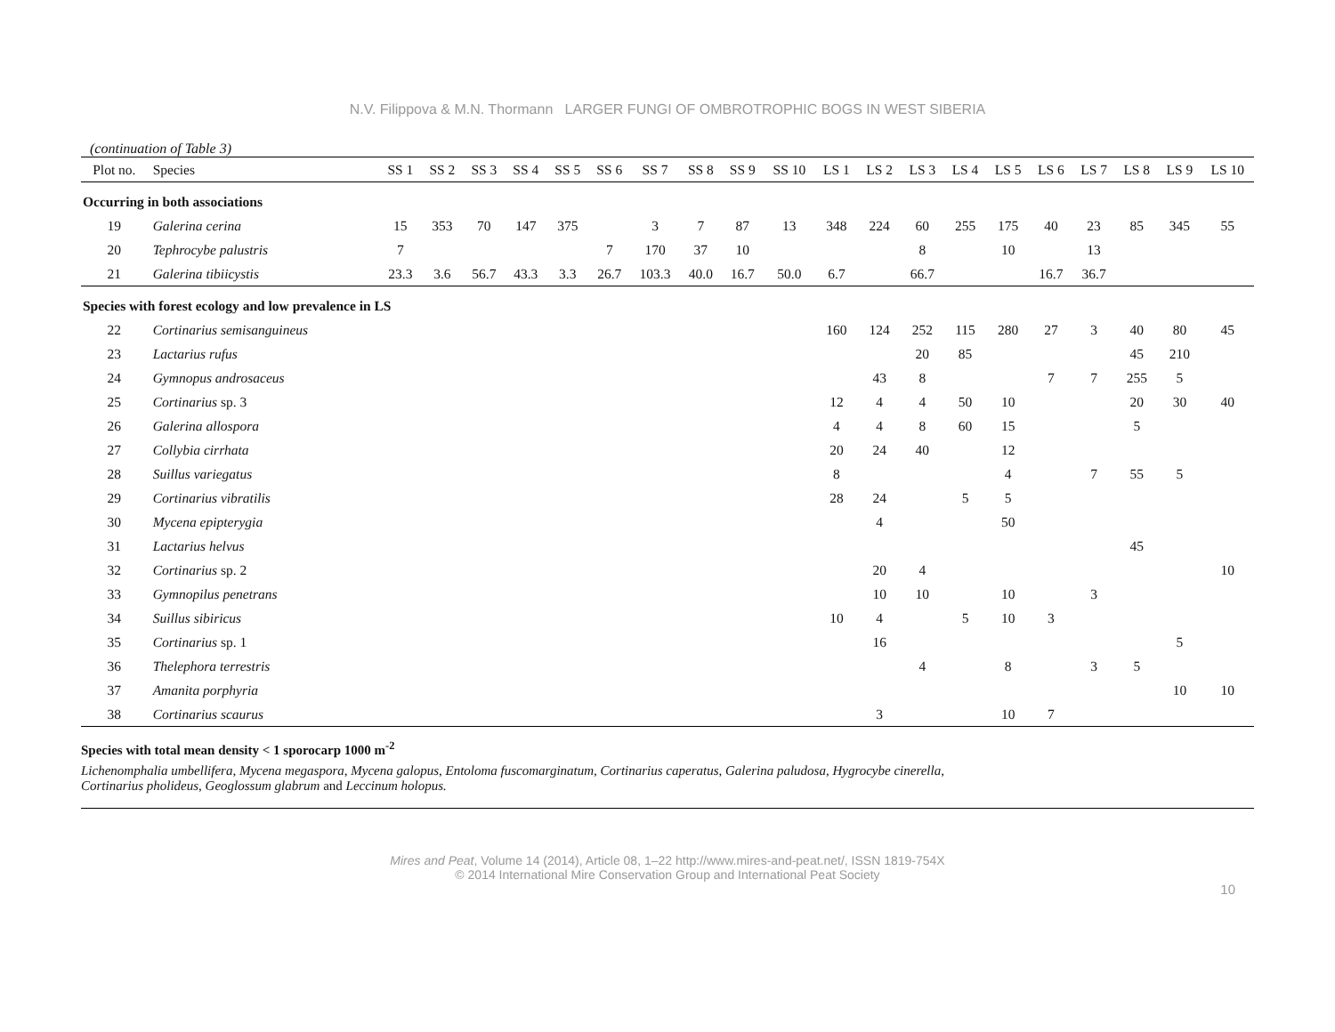N.V. Filippova & M.N. Thormann LARGER FUNGI OF OMBROTROPHIC BOGS IN WEST SIBERIA
(continuation of Table 3)
| Plot no. | Species | SS 1 | SS 2 | SS 3 | SS 4 | SS 5 | SS 6 | SS 7 | SS 8 | SS 9 | SS 10 | LS 1 | LS 2 | LS 3 | LS 4 | LS 5 | LS 6 | LS 7 | LS 8 | LS 9 | LS 10 |
| --- | --- | --- | --- | --- | --- | --- | --- | --- | --- | --- | --- | --- | --- | --- | --- | --- | --- | --- | --- | --- | --- |
| Occurring in both associations | | | | | | | | | | | | | | | | | | | | | |
| 19 | Galerina cerina | 15 | 353 | 70 | 147 | 375 | | 3 | 7 | 87 | 13 | 348 | 224 | 60 | 255 | 175 | 40 | 23 | 85 | 345 | 55 |
| 20 | Tephrocybe palustris | 7 | | | | | 7 | 170 | 37 | 10 | | | | 8 | | 10 | | 13 | | | |
| 21 | Galerina tibiicystis | 23.3 | 3.6 | 56.7 | 43.3 | 3.3 | 26.7 | 103.3 | 40.0 | 16.7 | 50.0 | 6.7 | | 66.7 | | | 16.7 | 36.7 | | | |
| Species with forest ecology and low prevalence in LS | | | | | | | | | | | | | | | | | | | | | |
| 22 | Cortinarius semisanguineus | | | | | | | | | | | 160 | 124 | 252 | 115 | 280 | 27 | 3 | 40 | 80 | 45 |
| 23 | Lactarius rufus | | | | | | | | | | | | | 20 | 85 | | | | 45 | 210 | |
| 24 | Gymnopus androsaceus | | | | | | | | | | | | 43 | 8 | | | 7 | 7 | 255 | 5 | |
| 25 | Cortinarius sp. 3 | | | | | | | | | | | 12 | 4 | 4 | 50 | 10 | | | 20 | 30 | 40 |
| 26 | Galerina allospora | | | | | | | | | | | 4 | 4 | 8 | 60 | 15 | | | 5 | | |
| 27 | Collybia cirrhata | | | | | | | | | | | 20 | 24 | 40 | | 12 | | | | | |
| 28 | Suillus variegatus | | | | | | | | | | | 8 | | | | 4 | | 7 | 55 | 5 | |
| 29 | Cortinarius vibratilis | | | | | | | | | | | 28 | 24 | | 5 | 5 | | | | | |
| 30 | Mycena epipterygia | | | | | | | | | | | | 4 | | | 50 | | | | | |
| 31 | Lactarius helvus | | | | | | | | | | | | | | | | | | 45 | | |
| 32 | Cortinarius sp. 2 | | | | | | | | | | | | 20 | 4 | | | | | | | 10 |
| 33 | Gymnopilus penetrans | | | | | | | | | | | | 10 | 10 | | 10 | | 3 | | | |
| 34 | Suillus sibiricus | | | | | | | | | | | 10 | 4 | | 5 | 10 | 3 | | | | |
| 35 | Cortinarius sp. 1 | | | | | | | | | | | | 16 | | | | | | | 5 | |
| 36 | Thelephora terrestris | | | | | | | | | | | | | 4 | | 8 | | 3 | 5 | | |
| 37 | Amanita porphyria | | | | | | | | | | | | | | | | | | | 10 | 10 |
| 38 | Cortinarius scaurus | | | | | | | | | | | | 3 | | | 10 | 7 | | | | |
Species with total mean density < 1 sporocarp 1000 m<sup>-2</sup>
Lichenomphalia umbellifera, Mycena megaspora, Mycena galopus, Entoloma fuscomarginatum, Cortinarius caperatus, Galerina paludosa, Hygrocybe cinerella,
Cortinarius pholideus, Geoglossum glabrum and Leccinum holopus.
Mires and Peat, Volume 14 (2014), Article 08, 1–22 http://www.mires-and-peat.net/, ISSN 1819-754X
© 2014 International Mire Conservation Group and International Peat Society
10